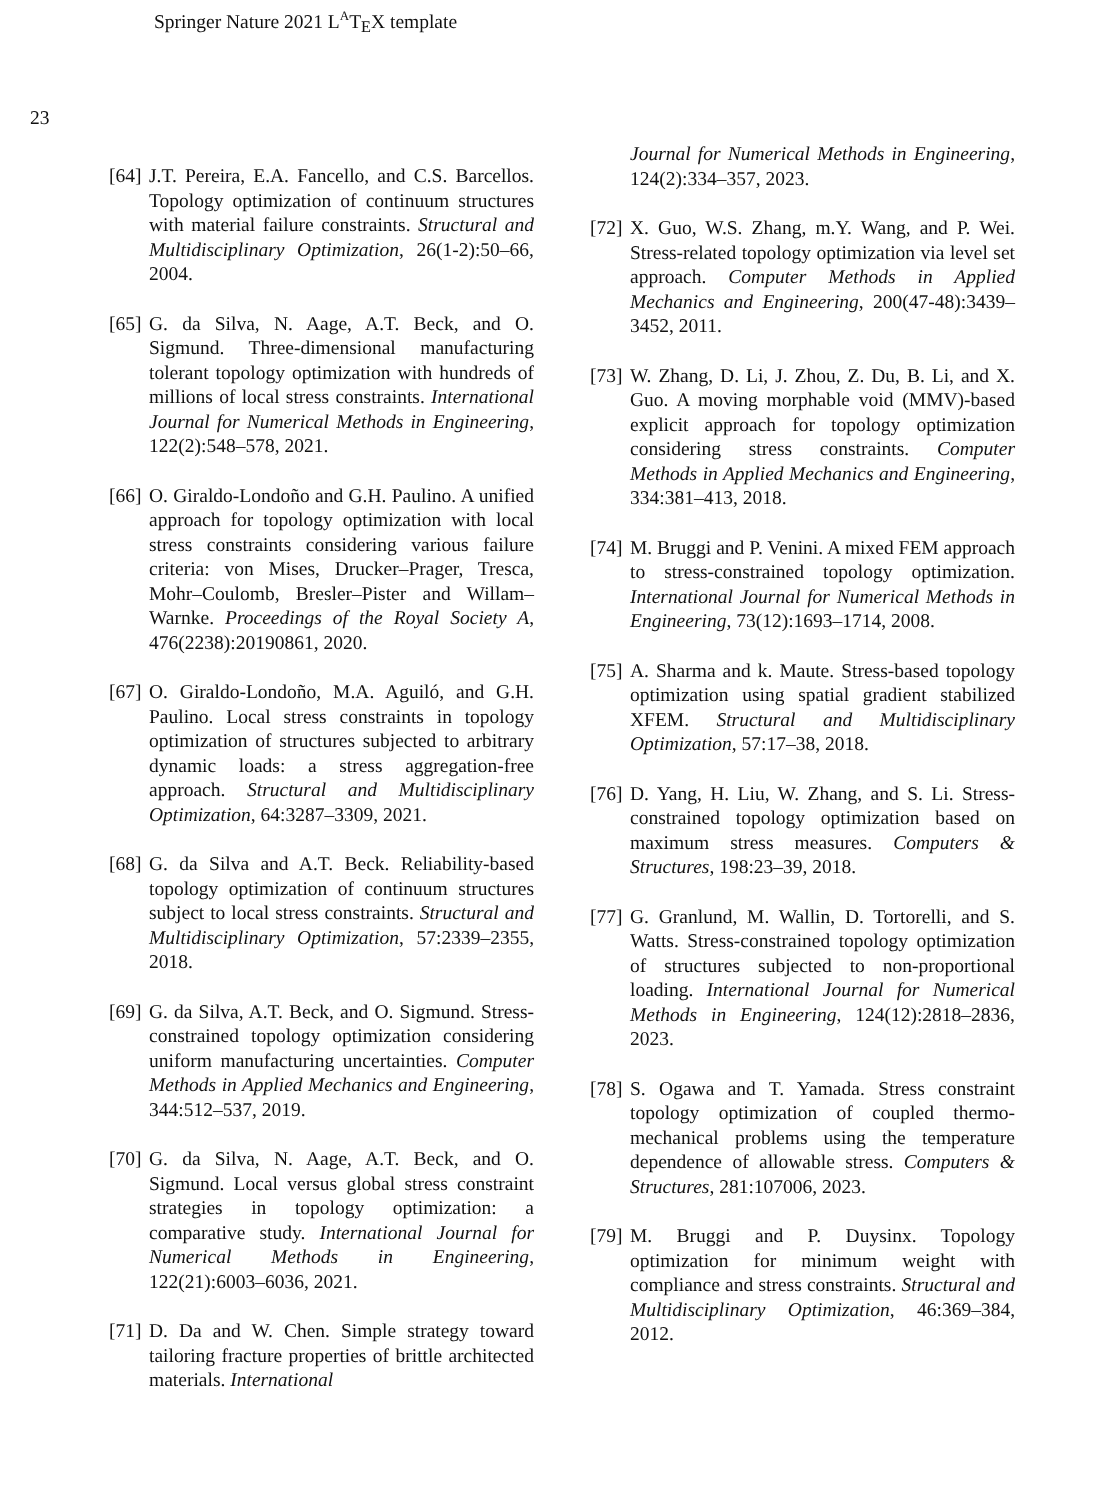Springer Nature 2021 L<sup>A</sup>T<sub>E</sub>X template
23
[64] J.T. Pereira, E.A. Fancello, and C.S. Barcellos. Topology optimization of continuum structures with material failure constraints. Structural and Multidisciplinary Optimization, 26(1-2):50–66, 2004.
[65] G. da Silva, N. Aage, A.T. Beck, and O. Sigmund. Three-dimensional manufacturing tolerant topology optimization with hundreds of millions of local stress constraints. International Journal for Numerical Methods in Engineering, 122(2):548–578, 2021.
[66] O. Giraldo-Londoño and G.H. Paulino. A unified approach for topology optimization with local stress constraints considering various failure criteria: von Mises, Drucker–Prager, Tresca, Mohr–Coulomb, Bresler–Pister and Willam–Warnke. Proceedings of the Royal Society A, 476(2238):20190861, 2020.
[67] O. Giraldo-Londoño, M.A. Aguiló, and G.H. Paulino. Local stress constraints in topology optimization of structures subjected to arbitrary dynamic loads: a stress aggregation-free approach. Structural and Multidisciplinary Optimization, 64:3287–3309, 2021.
[68] G. da Silva and A.T. Beck. Reliability-based topology optimization of continuum structures subject to local stress constraints. Structural and Multidisciplinary Optimization, 57:2339–2355, 2018.
[69] G. da Silva, A.T. Beck, and O. Sigmund. Stress-constrained topology optimization considering uniform manufacturing uncertainties. Computer Methods in Applied Mechanics and Engineering, 344:512–537, 2019.
[70] G. da Silva, N. Aage, A.T. Beck, and O. Sigmund. Local versus global stress constraint strategies in topology optimization: a comparative study. International Journal for Numerical Methods in Engineering, 122(21):6003–6036, 2021.
[71] D. Da and W. Chen. Simple strategy toward tailoring fracture properties of brittle architected materials. International
Journal for Numerical Methods in Engineering, 124(2):334–357, 2023.
[72] X. Guo, W.S. Zhang, m.Y. Wang, and P. Wei. Stress-related topology optimization via level set approach. Computer Methods in Applied Mechanics and Engineering, 200(47-48):3439–3452, 2011.
[73] W. Zhang, D. Li, J. Zhou, Z. Du, B. Li, and X. Guo. A moving morphable void (MMV)-based explicit approach for topology optimization considering stress constraints. Computer Methods in Applied Mechanics and Engineering, 334:381–413, 2018.
[74] M. Bruggi and P. Venini. A mixed FEM approach to stress-constrained topology optimization. International Journal for Numerical Methods in Engineering, 73(12):1693–1714, 2008.
[75] A. Sharma and k. Maute. Stress-based topology optimization using spatial gradient stabilized XFEM. Structural and Multidisciplinary Optimization, 57:17–38, 2018.
[76] D. Yang, H. Liu, W. Zhang, and S. Li. Stress-constrained topology optimization based on maximum stress measures. Computers & Structures, 198:23–39, 2018.
[77] G. Granlund, M. Wallin, D. Tortorelli, and S. Watts. Stress-constrained topology optimization of structures subjected to non-proportional loading. International Journal for Numerical Methods in Engineering, 124(12):2818–2836, 2023.
[78] S. Ogawa and T. Yamada. Stress constraint topology optimization of coupled thermo-mechanical problems using the temperature dependence of allowable stress. Computers & Structures, 281:107006, 2023.
[79] M. Bruggi and P. Duysinx. Topology optimization for minimum weight with compliance and stress constraints. Structural and Multidisciplinary Optimization, 46:369–384, 2012.